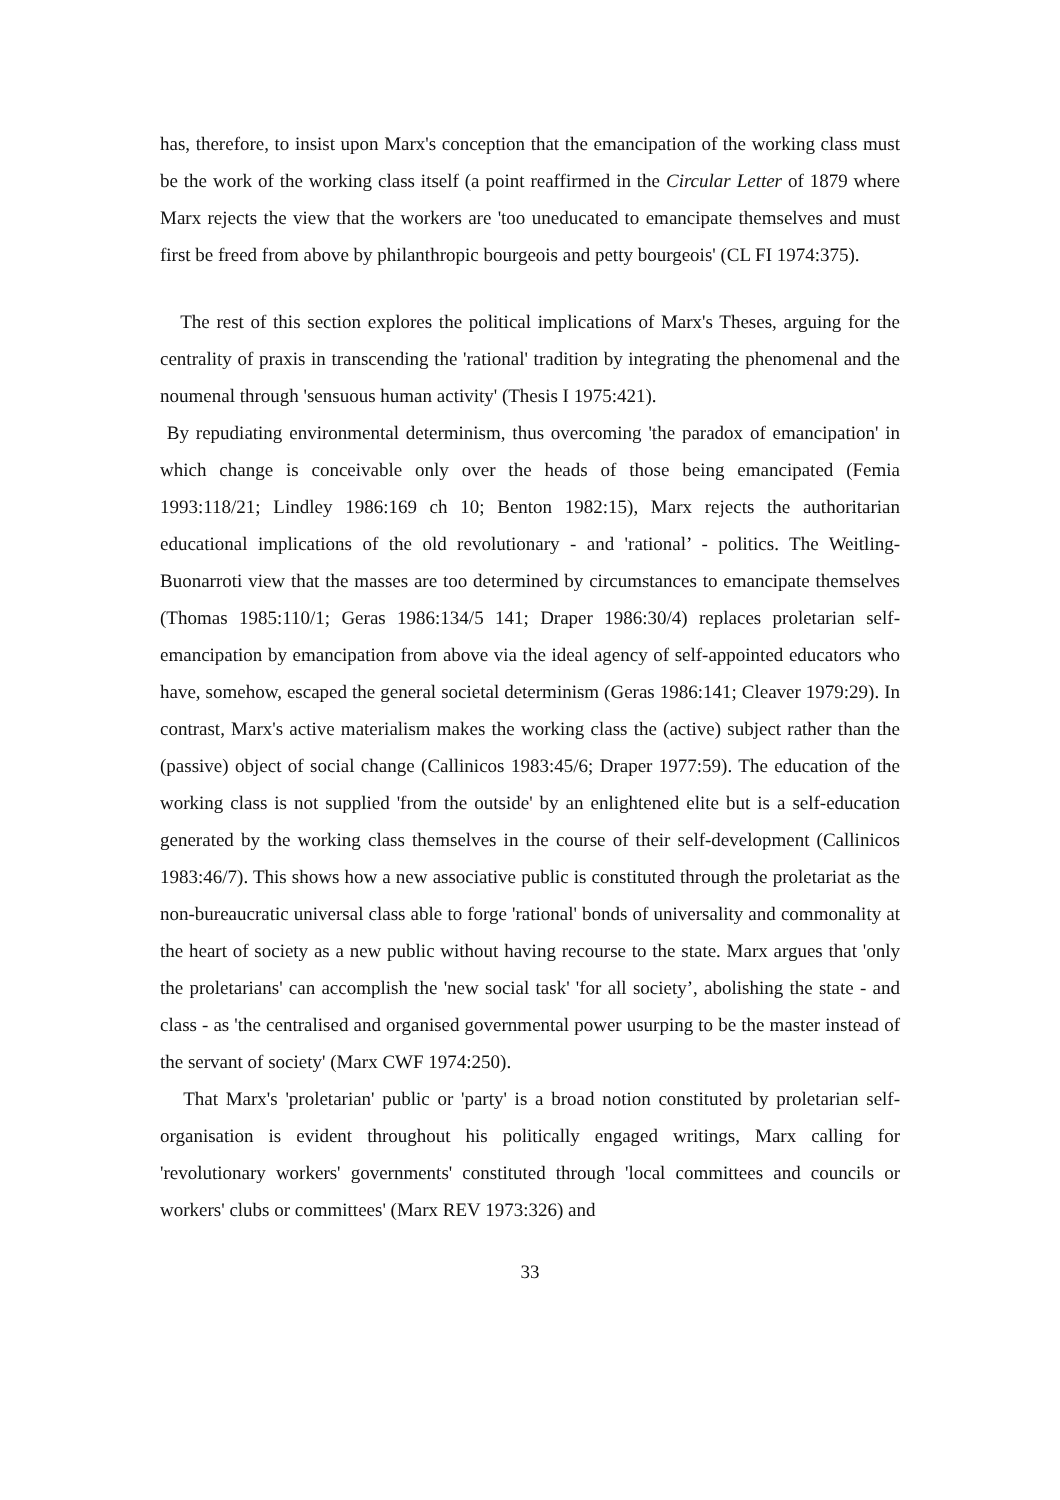has, therefore, to insist upon Marx's conception that the emancipation of the working class must be the work of the working class itself (a point reaffirmed in the Circular Letter of 1879 where Marx rejects the view that the workers are 'too uneducated to emancipate themselves and must first be freed from above by philanthropic bourgeois and petty bourgeois' (CL FI 1974:375).
The rest of this section explores the political implications of Marx's Theses, arguing for the centrality of praxis in transcending the 'rational' tradition by integrating the phenomenal and the noumenal through 'sensuous human activity' (Thesis I 1975:421).
By repudiating environmental determinism, thus overcoming 'the paradox of emancipation' in which change is conceivable only over the heads of those being emancipated (Femia 1993:118/21; Lindley 1986:169 ch 10; Benton 1982:15), Marx rejects the authoritarian educational implications of the old revolutionary - and 'rational’ - politics. The Weitling-Buonarroti view that the masses are too determined by circumstances to emancipate themselves (Thomas 1985:110/1; Geras 1986:134/5 141; Draper 1986:30/4) replaces proletarian self-emancipation by emancipation from above via the ideal agency of self-appointed educators who have, somehow, escaped the general societal determinism (Geras 1986:141; Cleaver 1979:29). In contrast, Marx's active materialism makes the working class the (active) subject rather than the (passive) object of social change (Callinicos 1983:45/6; Draper 1977:59). The education of the working class is not supplied 'from the outside' by an enlightened elite but is a self-education generated by the working class themselves in the course of their self-development (Callinicos 1983:46/7). This shows how a new associative public is constituted through the proletariat as the non-bureaucratic universal class able to forge 'rational' bonds of universality and commonality at the heart of society as a new public without having recourse to the state. Marx argues that 'only the proletarians' can accomplish the 'new social task' 'for all society’, abolishing the state - and class - as 'the centralised and organised governmental power usurping to be the master instead of the servant of society' (Marx CWF 1974:250).
That Marx's 'proletarian' public or 'party' is a broad notion constituted by proletarian self-organisation is evident throughout his politically engaged writings, Marx calling for 'revolutionary workers' governments' constituted through 'local committees and councils or workers' clubs or committees' (Marx REV 1973:326) and
33